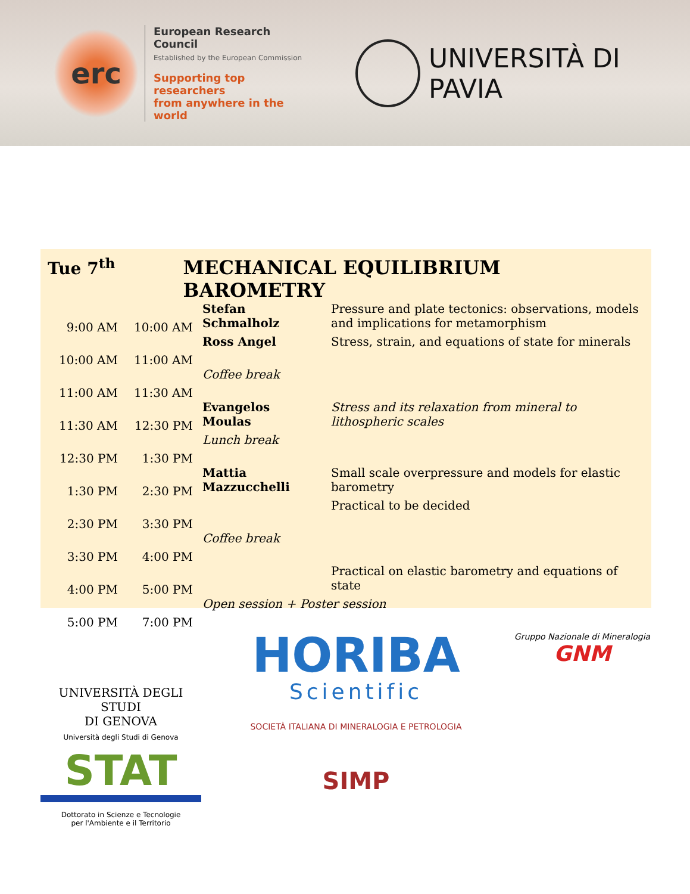erc
European Research Council
Established by the European Commission
Supporting top researchers
from anywhere in the world
UNIVERSITÀ DI PAVIA
Tue 7<sup>th</sup> MECHANICAL EQUILIBRIUM BAROMETRY
| 9:00 AM | 10:00 AM | Stefan Schmalholz | Pressure and plate tectonics: observations, models and implications for metamorphism |
| 10:00 AM | 11:00 AM | Ross Angel | Stress, strain, and equations of state for minerals |
| 11:00 AM | 11:30 AM | Coffee break | |
| 11:30 AM | 12:30 PM | Evangelos Moulas | Stress and its relaxation from mineral to lithospheric scales |
| 12:30 PM | 1:30 PM | Lunch break | |
| 1:30 PM | 2:30 PM | Mattia Mazzucchelli | Small scale overpressure and models for elastic barometry |
| 2:30 PM | 3:30 PM | | Practical to be decided |
| 3:30 PM | 4:00 PM | Coffee break | |
| 4:00 PM | 5:00 PM | | Practical on elastic barometry and equations of state |
| 5:00 PM | 7:00 PM | Open session + Poster session | |
UNIVERSITÀ DEGLI STUDI
DI GENOVA
Università degli Studi di Genova
STAT
Dottorato in Scienze e Tecnologie
per l'Ambiente e il Territorio
HORIBA
Scientific
SOCIETÀ ITALIANA DI MINERALOGIA E PETROLOGIA
SIMP
Gruppo Nazionale di Mineralogia
GNM